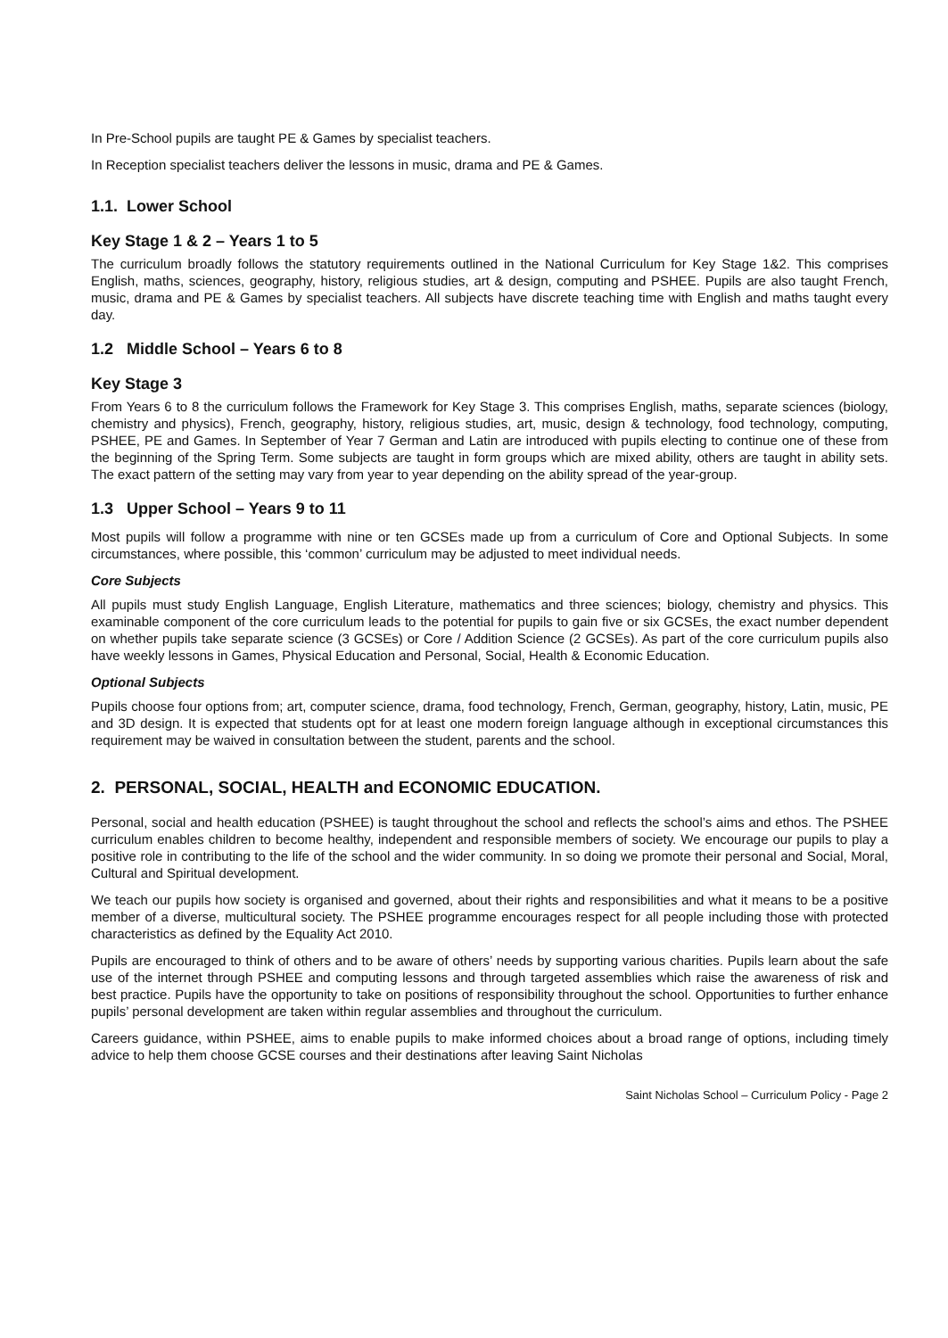In Pre-School pupils are taught PE & Games by specialist teachers.
In Reception specialist teachers deliver the lessons in music, drama and PE & Games.
1.1. Lower School
Key Stage 1 & 2 – Years 1 to 5
The curriculum broadly follows the statutory requirements outlined in the National Curriculum for Key Stage 1&2. This comprises English, maths, sciences, geography, history, religious studies, art & design, computing and PSHEE. Pupils are also taught French, music, drama and PE & Games by specialist teachers. All subjects have discrete teaching time with English and maths taught every day.
1.2 Middle School – Years 6 to 8
Key Stage 3
From Years 6 to 8 the curriculum follows the Framework for Key Stage 3. This comprises English, maths, separate sciences (biology, chemistry and physics), French, geography, history, religious studies, art, music, design & technology, food technology, computing, PSHEE, PE and Games. In September of Year 7 German and Latin are introduced with pupils electing to continue one of these from the beginning of the Spring Term. Some subjects are taught in form groups which are mixed ability, others are taught in ability sets. The exact pattern of the setting may vary from year to year depending on the ability spread of the year-group.
1.3 Upper School – Years 9 to 11
Most pupils will follow a programme with nine or ten GCSEs made up from a curriculum of Core and Optional Subjects. In some circumstances, where possible, this ‘common’ curriculum may be adjusted to meet individual needs.
Core Subjects
All pupils must study English Language, English Literature, mathematics and three sciences; biology, chemistry and physics. This examinable component of the core curriculum leads to the potential for pupils to gain five or six GCSEs, the exact number dependent on whether pupils take separate science (3 GCSEs) or Core / Addition Science (2 GCSEs). As part of the core curriculum pupils also have weekly lessons in Games, Physical Education and Personal, Social, Health & Economic Education.
Optional Subjects
Pupils choose four options from; art, computer science, drama, food technology, French, German, geography, history, Latin, music, PE and 3D design. It is expected that students opt for at least one modern foreign language although in exceptional circumstances this requirement may be waived in consultation between the student, parents and the school.
2. PERSONAL, SOCIAL, HEALTH and ECONOMIC EDUCATION.
Personal, social and health education (PSHEE) is taught throughout the school and reflects the school’s aims and ethos. The PSHEE curriculum enables children to become healthy, independent and responsible members of society. We encourage our pupils to play a positive role in contributing to the life of the school and the wider community. In so doing we promote their personal and Social, Moral, Cultural and Spiritual development.
We teach our pupils how society is organised and governed, about their rights and responsibilities and what it means to be a positive member of a diverse, multicultural society. The PSHEE programme encourages respect for all people including those with protected characteristics as defined by the Equality Act 2010.
Pupils are encouraged to think of others and to be aware of others’ needs by supporting various charities. Pupils learn about the safe use of the internet through PSHEE and computing lessons and through targeted assemblies which raise the awareness of risk and best practice. Pupils have the opportunity to take on positions of responsibility throughout the school. Opportunities to further enhance pupils’ personal development are taken within regular assemblies and throughout the curriculum.
Careers guidance, within PSHEE, aims to enable pupils to make informed choices about a broad range of options, including timely advice to help them choose GCSE courses and their destinations after leaving Saint Nicholas
Saint Nicholas School – Curriculum Policy - Page 2